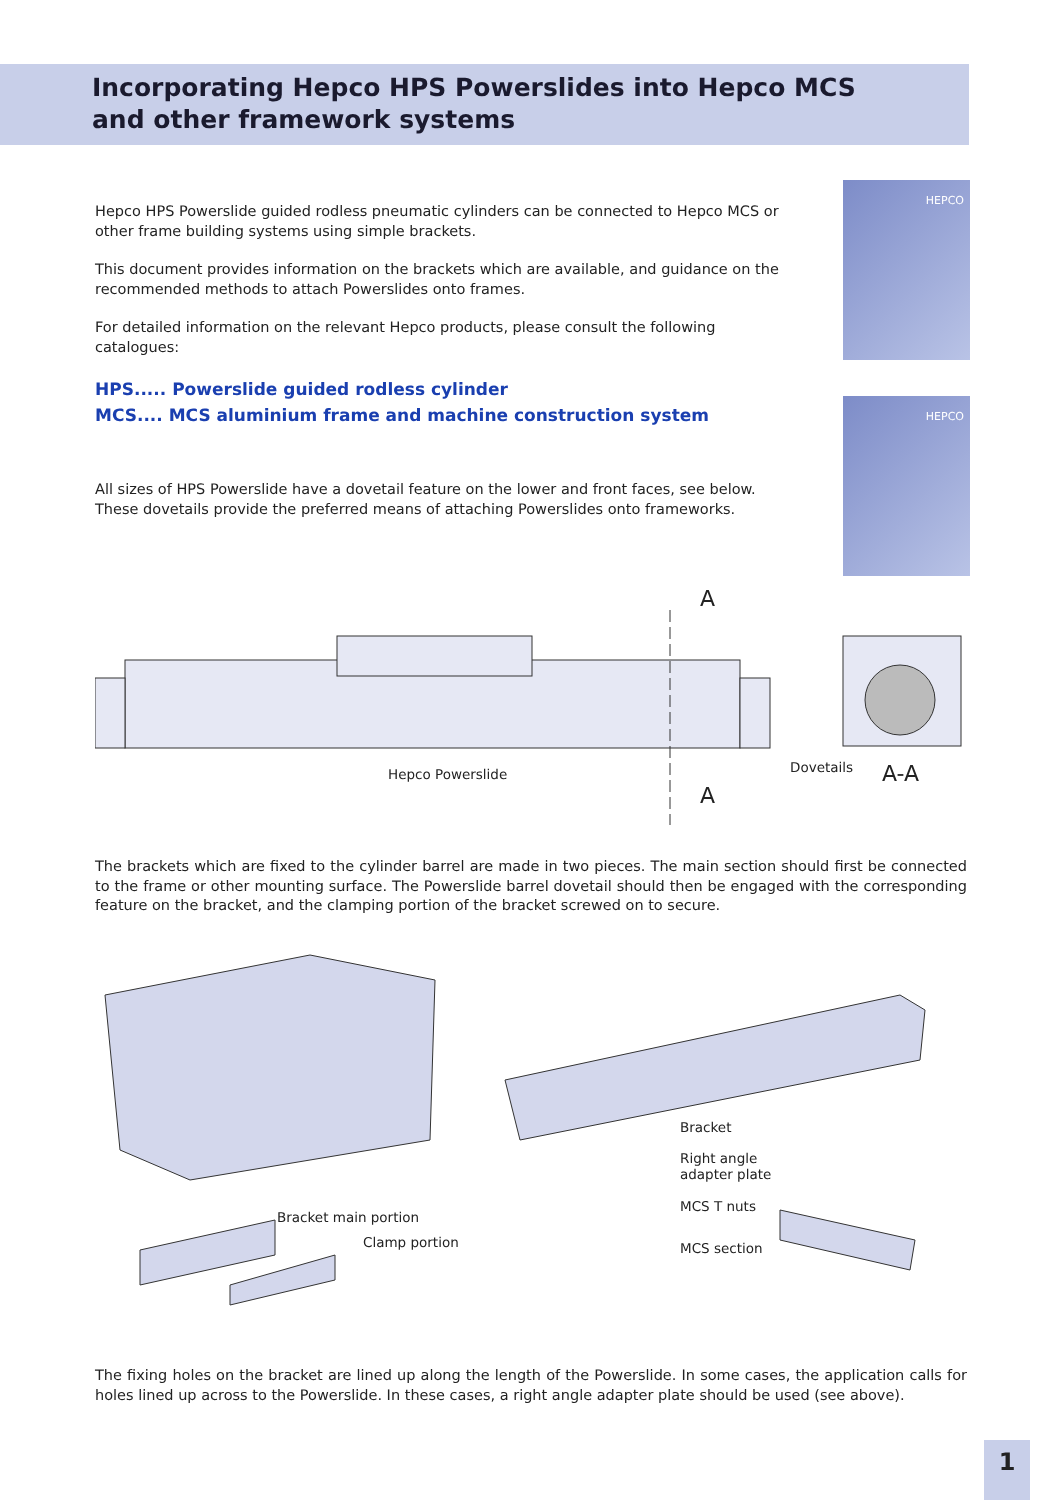Incorporating Hepco HPS Powerslides into Hepco MCS
and other framework systems
Hepco HPS Powerslide guided rodless pneumatic cylinders can be connected to Hepco MCS or other frame building systems using simple brackets.
This document provides information on the brackets which are available, and guidance on the recommended methods to attach Powerslides onto frames.
For detailed information on the relevant Hepco products, please consult the following catalogues:
HPS..... Powerslide guided rodless cylinder
MCS.... MCS aluminium frame and machine construction system
All sizes of HPS Powerslide have a dovetail feature on the lower and front faces, see below.
These dovetails provide the preferred means of attaching Powerslides onto frameworks.
HEPCO
HEPCO
A
A
Hepco Powerslide Dovetails A-A
The brackets which are fixed to the cylinder barrel are made in two pieces. The main section should first be connected to the frame or other mounting surface. The Powerslide barrel dovetail should then be engaged with the corresponding feature on the bracket, and the clamping portion of the bracket screwed on to secure.
Bracket main portion
Clamp portion
Bracket
Right angle
adapter plate
MCS T nuts
MCS section
The fixing holes on the bracket are lined up along the length of the Powerslide. In some cases, the application calls for holes lined up across to the Powerslide. In these cases, a right angle adapter plate should be used (see above).
1